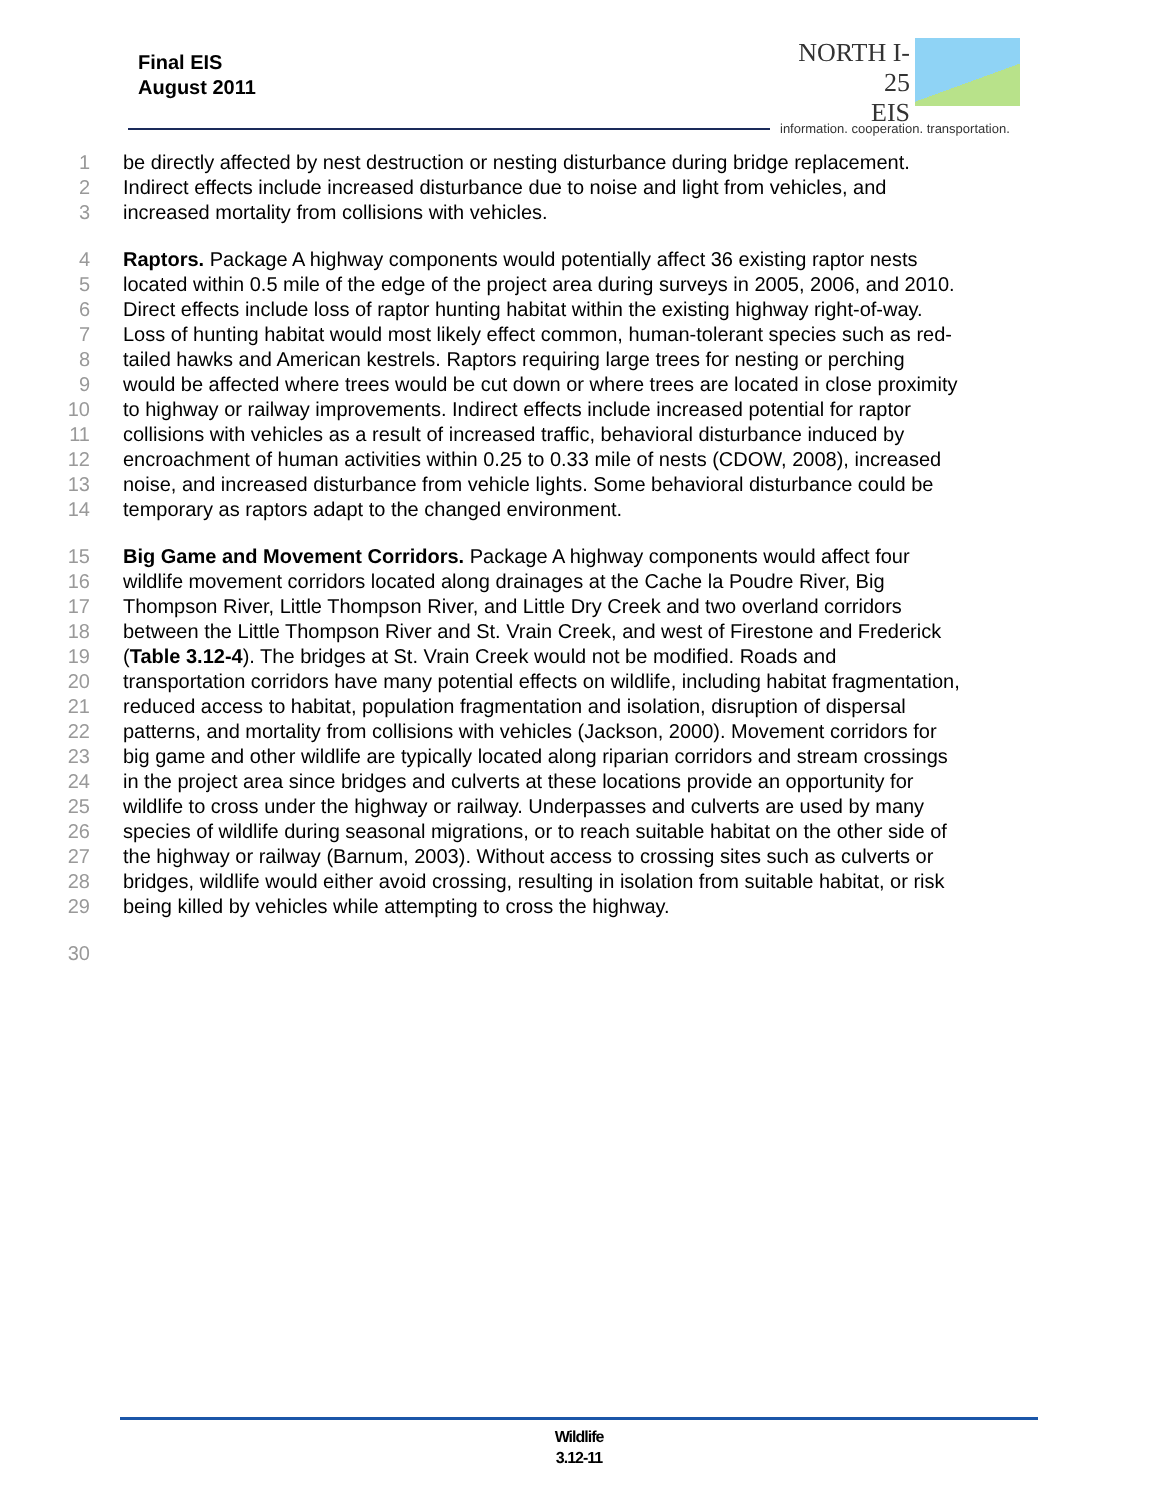Final EIS
August 2011
NORTH I-25
EIS
information. cooperation. transportation.
1 be directly affected by nest destruction or nesting disturbance during bridge replacement.
2 Indirect effects include increased disturbance due to noise and light from vehicles, and
3 increased mortality from collisions with vehicles.
4 Raptors. Package A highway components would potentially affect 36 existing raptor nests
5 located within 0.5 mile of the edge of the project area during surveys in 2005, 2006, and 2010.
6 Direct effects include loss of raptor hunting habitat within the existing highway right-of-way.
7 Loss of hunting habitat would most likely effect common, human-tolerant species such as red-
8 tailed hawks and American kestrels. Raptors requiring large trees for nesting or perching
9 would be affected where trees would be cut down or where trees are located in close proximity
10 to highway or railway improvements. Indirect effects include increased potential for raptor
11 collisions with vehicles as a result of increased traffic, behavioral disturbance induced by
12 encroachment of human activities within 0.25 to 0.33 mile of nests (CDOW, 2008), increased
13 noise, and increased disturbance from vehicle lights. Some behavioral disturbance could be
14 temporary as raptors adapt to the changed environment.
15 Big Game and Movement Corridors. Package A highway components would affect four
16 wildlife movement corridors located along drainages at the Cache la Poudre River, Big
17 Thompson River, Little Thompson River, and Little Dry Creek and two overland corridors
18 between the Little Thompson River and St. Vrain Creek, and west of Firestone and Frederick
19 (Table 3.12-4). The bridges at St. Vrain Creek would not be modified. Roads and
20 transportation corridors have many potential effects on wildlife, including habitat fragmentation,
21 reduced access to habitat, population fragmentation and isolation, disruption of dispersal
22 patterns, and mortality from collisions with vehicles (Jackson, 2000). Movement corridors for
23 big game and other wildlife are typically located along riparian corridors and stream crossings
24 in the project area since bridges and culverts at these locations provide an opportunity for
25 wildlife to cross under the highway or railway. Underpasses and culverts are used by many
26 species of wildlife during seasonal migrations, or to reach suitable habitat on the other side of
27 the highway or railway (Barnum, 2003). Without access to crossing sites such as culverts or
28 bridges, wildlife would either avoid crossing, resulting in isolation from suitable habitat, or risk
29 being killed by vehicles while attempting to cross the highway.
30
Wildlife
3.12-11